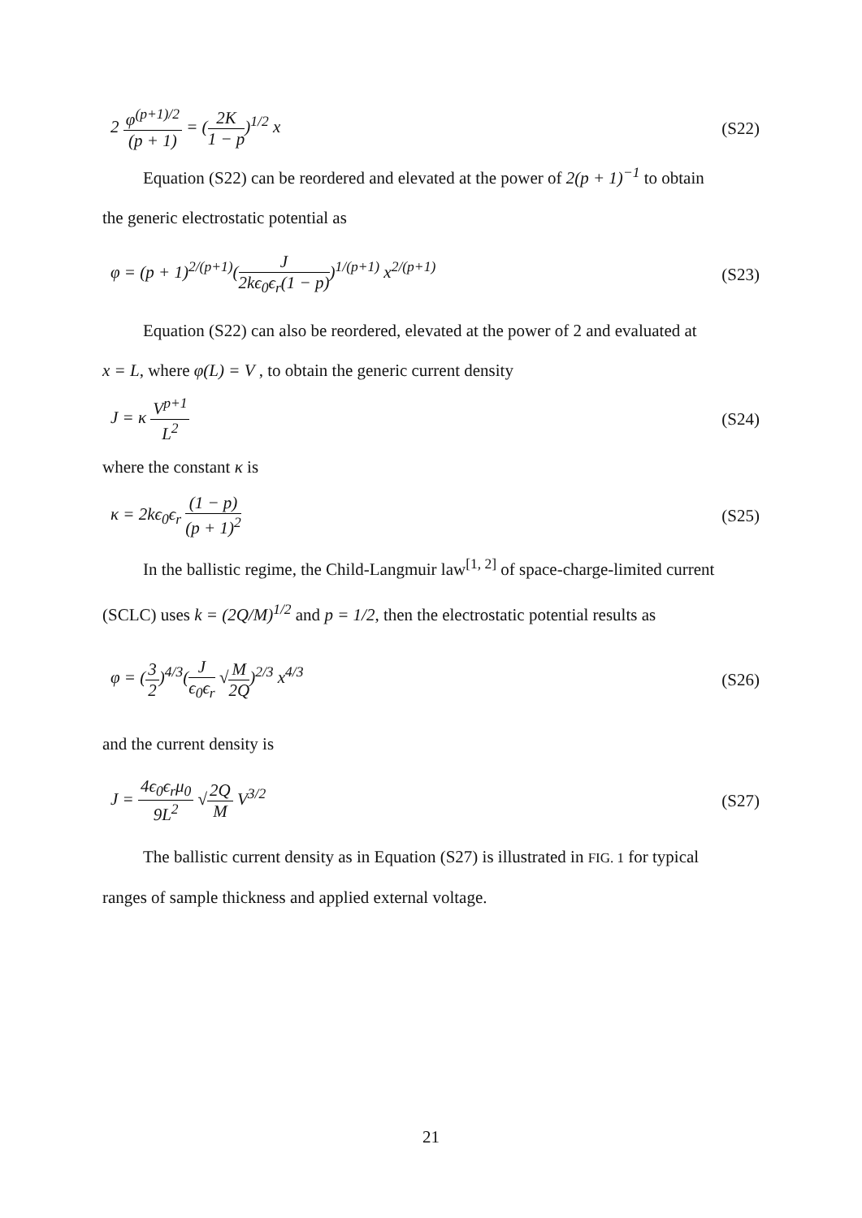2 φ<sup>(p+1)/2</sup> (p + 1) = (2K 1 − p)<sup>1/2</sup> x
(S22)
Equation (S22) can be reordered and elevated at the power of 2(p + 1)<sup>−1</sup> to obtain
the generic electrostatic potential as
φ = (p + 1)<sup>2/(p+1)</sup>(J 2kϵ<sub>0</sub>ϵ<sub>r</sub>(1 − p))<sup>1/(p+1)</sup> x<sup>2/(p+1)</sup>
(S23)
Equation (S22) can also be reordered, elevated at the power of 2 and evaluated at
x = L, where φ(L) = V , to obtain the generic current density
J = κ V<sup>p+1</sup> L<sup>2</sup> (S24)
where the constant κ is
κ = 2kϵ<sub>0</sub>ϵ<sub>r</sub> (1 − p) (p + 1)<sup>2</sup> (S25)
In the ballistic regime, the Child-Langmuir law<sup>[1, 2]</sup> of space-charge-limited current
(SCLC) uses k = (2Q/M)<sup>1/2</sup> and p = 1/2, then the electrostatic potential results as
φ = (3 2)<sup>4/3</sup>(J ϵ<sub>0</sub>ϵ<sub>r</sub> √M 2Q)<sup>2/3</sup> x<sup>4/3</sup>
(S26)
and the current density is
J = 4ϵ<sub>0</sub>ϵ<sub>r</sub>μ<sub>0</sub> 9L<sup>2</sup> √2Q M V<sup>3/2</sup> (S27)
The ballistic current density as in Equation (S27) is illustrated in FIG. 1 for typical
ranges of sample thickness and applied external voltage.
21